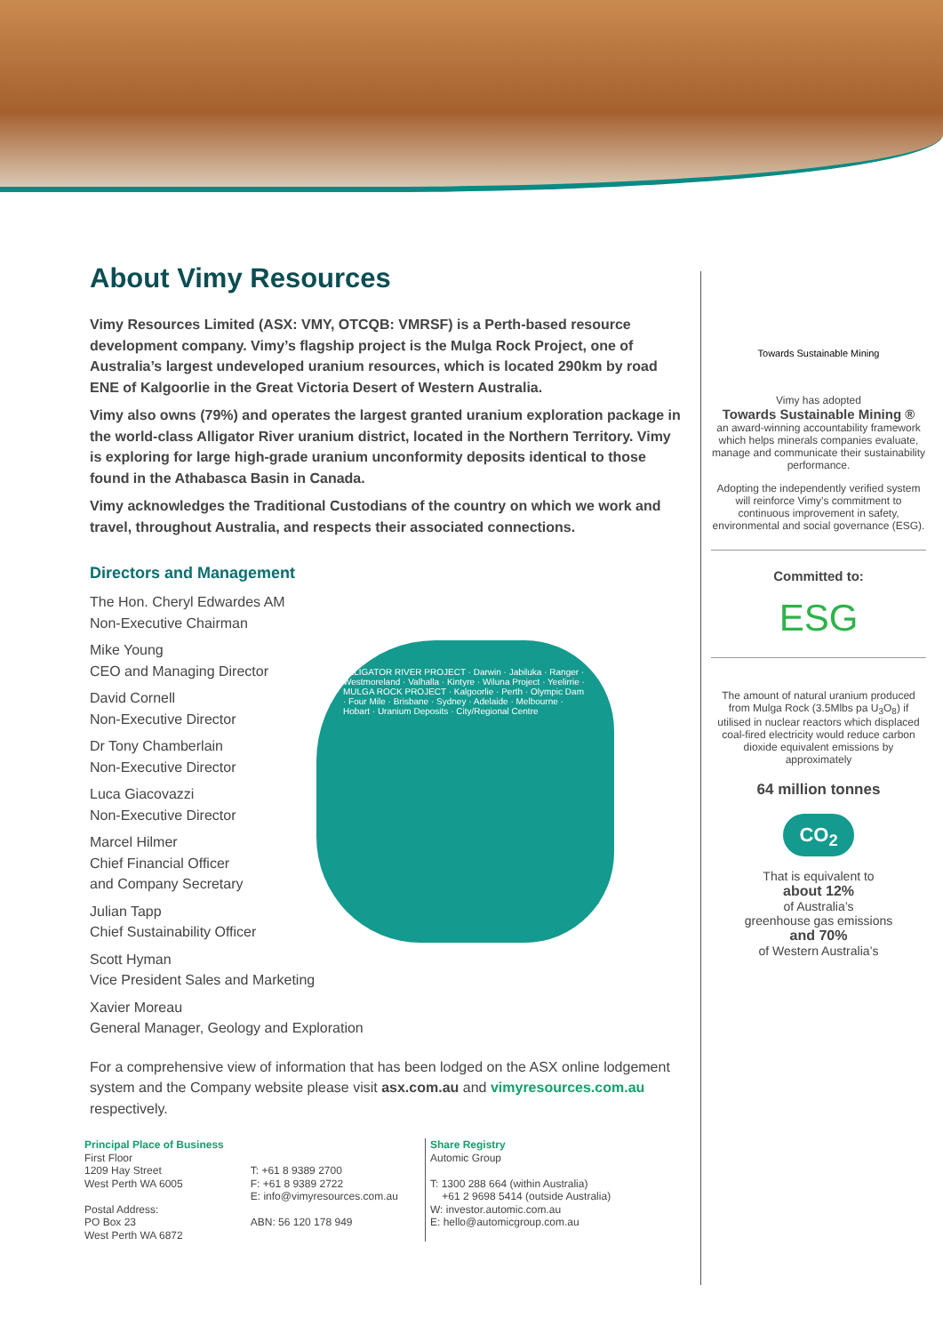About Vimy Resources
Vimy Resources Limited (ASX: VMY, OTCQB: VMRSF) is a Perth-based resource development company. Vimy’s flagship project is the Mulga Rock Project, one of Australia’s largest undeveloped uranium resources, which is located 290km by road ENE of Kalgoorlie in the Great Victoria Desert of Western Australia.
Vimy also owns (79%) and operates the largest granted uranium exploration package in the world-class Alligator River uranium district, located in the Northern Territory. Vimy is exploring for large high-grade uranium unconformity deposits identical to those found in the Athabasca Basin in Canada.
Vimy acknowledges the Traditional Custodians of the country on which we work and travel, throughout Australia, and respects their associated connections.
Directors and Management
The Hon. Cheryl Edwardes AM
Non-Executive Chairman
Mike Young
CEO and Managing Director
David Cornell
Non-Executive Director
Dr Tony Chamberlain
Non-Executive Director
Luca Giacovazzi
Non-Executive Director
Marcel Hilmer
Chief Financial Officer
and Company Secretary
Julian Tapp
Chief Sustainability Officer
Scott Hyman
Vice President Sales and Marketing
Xavier Moreau
General Manager, Geology and Exploration
For a comprehensive view of information that has been lodged on the ASX online lodgement system and the Company website please visit asx.com.au and vimyresources.com.au respectively.
ALLIGATOR RIVER PROJECT · Darwin · Jabiluka · Ranger · Westmoreland · Valhalla · Kintyre · Wiluna Project · Yeelirrie · MULGA ROCK PROJECT · Kalgoorlie · Perth · Olympic Dam · Four Mile · Brisbane · Sydney · Adelaide · Melbourne · Hobart · Uranium Deposits · City/Regional Centre
Towards Sustainable Mining
Vimy has adopted
Towards Sustainable Mining ®
an award-winning accountability framework which helps minerals companies evaluate, manage and communicate their sustainability performance.
Adopting the independently verified system will reinforce Vimy’s commitment to continuous improvement in safety, environmental and social governance (ESG).
Committed to:
ESG
The amount of natural uranium produced from Mulga Rock (3.5Mlbs pa U<sub>3</sub>O<sub>8</sub>) if utilised in nuclear reactors which displaced coal-fired electricity would reduce carbon dioxide equivalent emissions by approximately
64 million tonnes
CO<sub>2</sub>
That is equivalent to
about 12%
of Australia’s
greenhouse gas emissions
and 70%
of Western Australia’s
Principal Place of Business
First Floor
1209 Hay Street
West Perth WA 6005
Postal Address:
PO Box 23
West Perth WA 6872
T: +61 8 9389 2700
F: +61 8 9389 2722
E: info@vimyresources.com.au
ABN: 56 120 178 949
Share Registry
Automic Group
T: 1300 288 664 (within Australia)
+61 2 9698 5414 (outside Australia)
W: investor.automic.com.au
E: hello@automicgroup.com.au